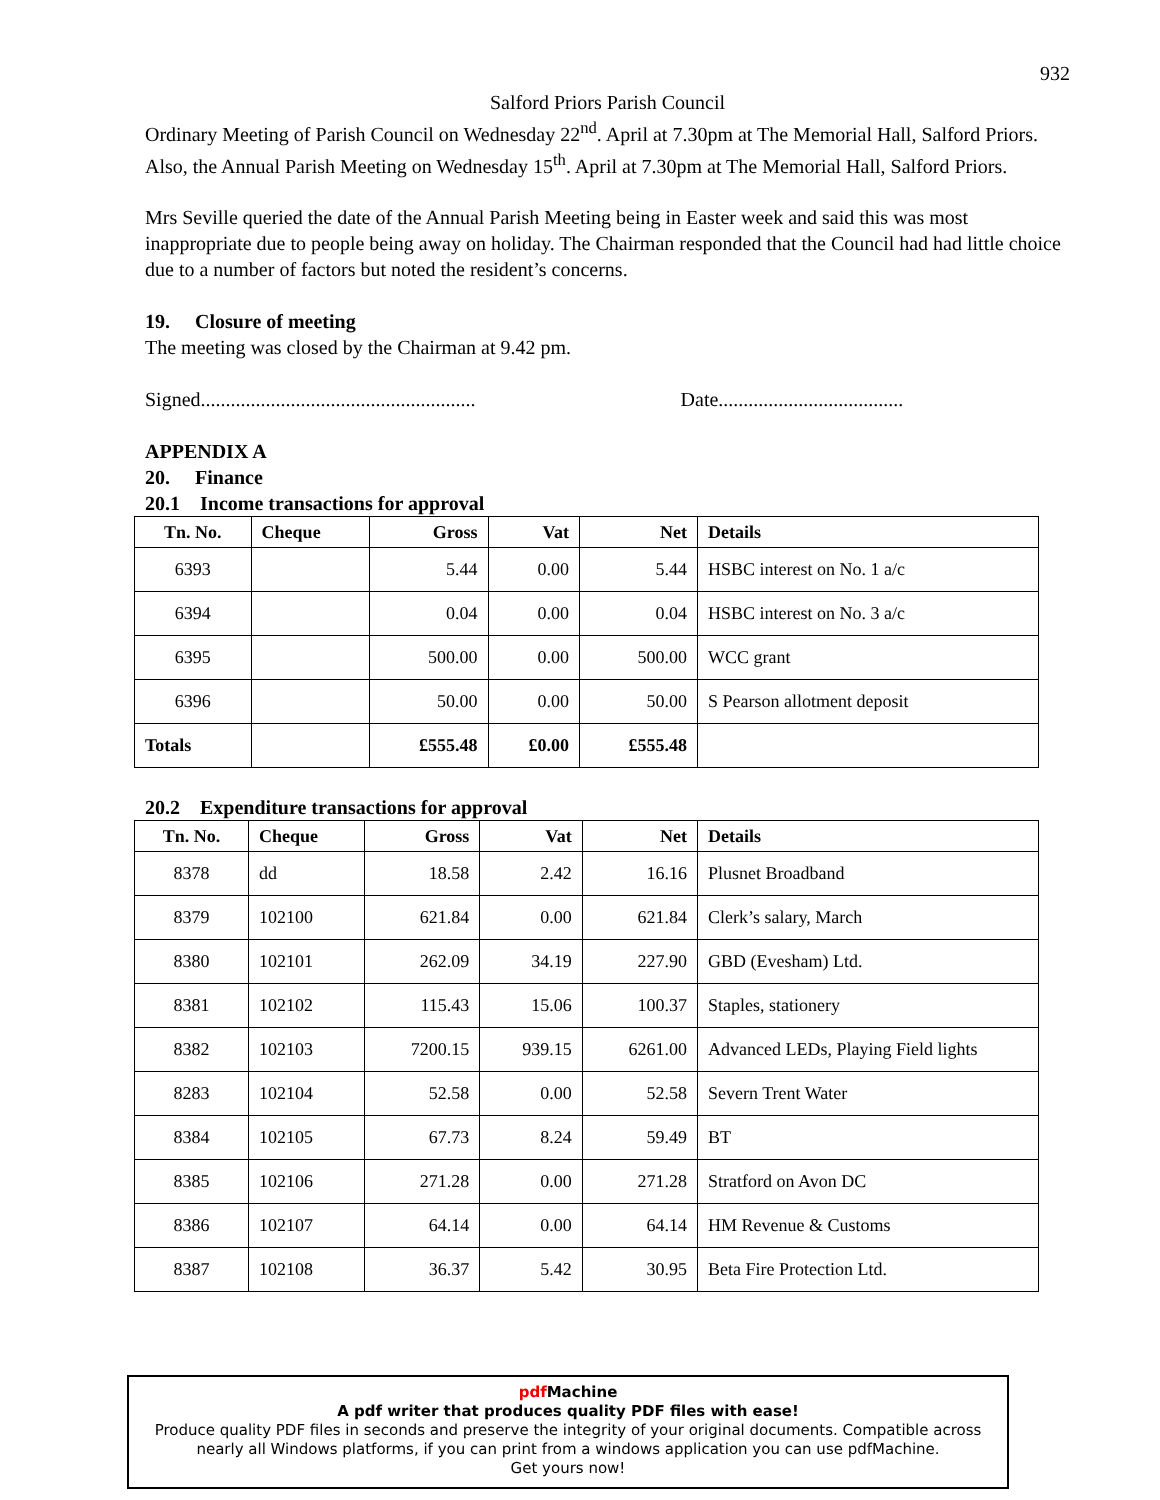932
Salford Priors Parish Council
Ordinary Meeting of Parish Council on Wednesday 22<sup>nd</sup>. April at 7.30pm at The Memorial Hall, Salford Priors.
Also, the Annual Parish Meeting on Wednesday 15<sup>th</sup>. April at 7.30pm at The Memorial Hall, Salford Priors.
Mrs Seville queried the date of the Annual Parish Meeting being in Easter week and said this was most inappropriate due to people being away on holiday. The Chairman responded that the Council had had little choice due to a number of factors but noted the resident’s concerns.
19. Closure of meeting
The meeting was closed by the Chairman at 9.42 pm.
Signed....................................................... Date.....................................
APPENDIX A
20. Finance
20.1 Income transactions for approval
| Tn. No. | Cheque | Gross | Vat | Net | Details |
| --- | --- | --- | --- | --- | --- |
| 6393 | | 5.44 | 0.00 | 5.44 | HSBC interest on No. 1 a/c |
| 6394 | | 0.04 | 0.00 | 0.04 | HSBC interest on No. 3 a/c |
| 6395 | | 500.00 | 0.00 | 500.00 | WCC grant |
| 6396 | | 50.00 | 0.00 | 50.00 | S Pearson allotment deposit |
| Totals | | £555.48 | £0.00 | £555.48 | |
20.2 Expenditure transactions for approval
| Tn. No. | Cheque | Gross | Vat | Net | Details |
| --- | --- | --- | --- | --- | --- |
| 8378 | dd | 18.58 | 2.42 | 16.16 | Plusnet Broadband |
| 8379 | 102100 | 621.84 | 0.00 | 621.84 | Clerk’s salary, March |
| 8380 | 102101 | 262.09 | 34.19 | 227.90 | GBD (Evesham) Ltd. |
| 8381 | 102102 | 115.43 | 15.06 | 100.37 | Staples, stationery |
| 8382 | 102103 | 7200.15 | 939.15 | 6261.00 | Advanced LEDs, Playing Field lights |
| 8283 | 102104 | 52.58 | 0.00 | 52.58 | Severn Trent Water |
| 8384 | 102105 | 67.73 | 8.24 | 59.49 | BT |
| 8385 | 102106 | 271.28 | 0.00 | 271.28 | Stratford on Avon DC |
| 8386 | 102107 | 64.14 | 0.00 | 64.14 | HM Revenue & Customs |
| 8387 | 102108 | 36.37 | 5.42 | 30.95 | Beta Fire Protection Ltd. |
pdf Machine
A pdf writer that produces quality PDF files with ease!
Produce quality PDF files in seconds and preserve the integrity of your original documents. Compatible across nearly all Windows platforms, if you can print from a windows application you can use pdfMachine.
Get yours now!